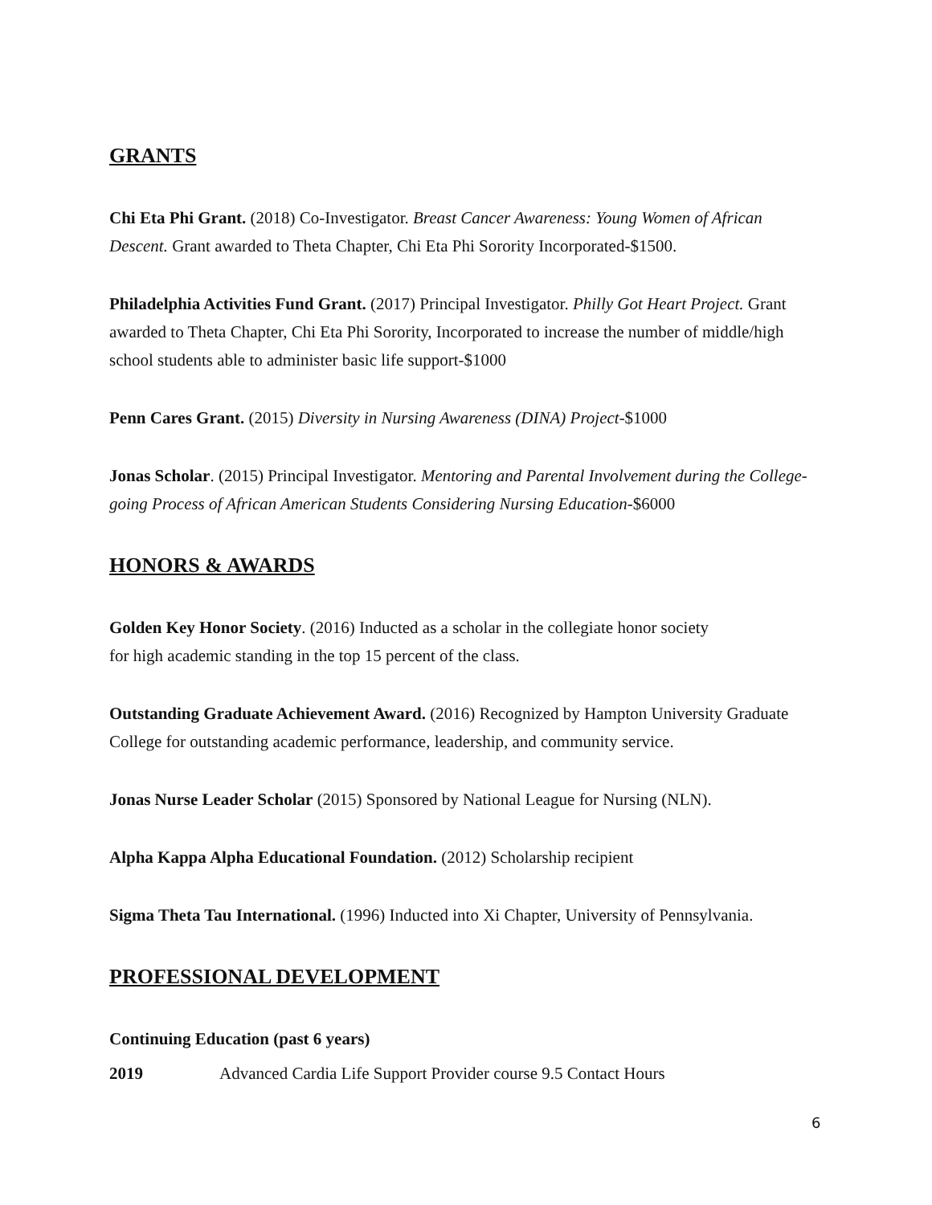GRANTS
Chi Eta Phi Grant. (2018) Co-Investigator. Breast Cancer Awareness: Young Women of African Descent. Grant awarded to Theta Chapter, Chi Eta Phi Sorority Incorporated-$1500.
Philadelphia Activities Fund Grant. (2017) Principal Investigator. Philly Got Heart Project. Grant awarded to Theta Chapter, Chi Eta Phi Sorority, Incorporated to increase the number of middle/high school students able to administer basic life support-$1000
Penn Cares Grant. (2015) Diversity in Nursing Awareness (DINA) Project-$1000
Jonas Scholar. (2015) Principal Investigator. Mentoring and Parental Involvement during the College-going Process of African American Students Considering Nursing Education-$6000
HONORS & AWARDS
Golden Key Honor Society. (2016) Inducted as a scholar in the collegiate honor society
for high academic standing in the top 15 percent of the class.
Outstanding Graduate Achievement Award. (2016) Recognized by Hampton University Graduate College for outstanding academic performance, leadership, and community service.
Jonas Nurse Leader Scholar (2015) Sponsored by National League for Nursing (NLN).
Alpha Kappa Alpha Educational Foundation. (2012) Scholarship recipient
Sigma Theta Tau International. (1996) Inducted into Xi Chapter, University of Pennsylvania.
PROFESSIONAL DEVELOPMENT
Continuing Education (past 6 years)
2019 Advanced Cardia Life Support Provider course 9.5 Contact Hours
6